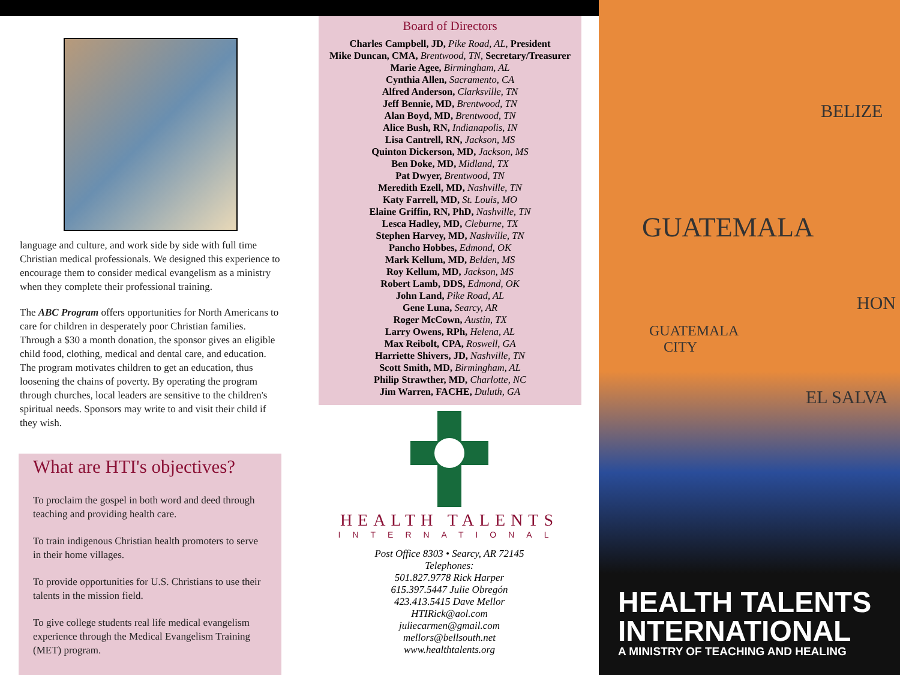language and culture, and work side by side with full time Christian medical professionals. We designed this experience to encourage them to consider medical evangelism as a ministry when they complete their professional training.
The ABC Program offers opportunities for North Americans to care for children in desperately poor Christian families. Through a $30 a month donation, the sponsor gives an eligible child food, clothing, medical and dental care, and education. The program motivates children to get an education, thus loosening the chains of poverty. By operating the program through churches, local leaders are sensitive to the children's spiritual needs. Sponsors may write to and visit their child if they wish.
What are HTI's objectives?
To proclaim the gospel in both word and deed through teaching and providing health care.
To train indigenous Christian health promoters to serve in their home villages.
To provide opportunities for U.S. Christians to use their talents in the mission field.
To give college students real life medical evangelism experience through the Medical Evangelism Training (MET) program.
Board of Directors
Charles Campbell, JD, Pike Road, AL, President
Mike Duncan, CMA, Brentwood, TN, Secretary/Treasurer
Marie Agee, Birmingham, AL
Cynthia Allen, Sacramento, CA
Alfred Anderson, Clarksville, TN
Jeff Bennie, MD, Brentwood, TN
Alan Boyd, MD, Brentwood, TN
Alice Bush, RN, Indianapolis, IN
Lisa Cantrell, RN, Jackson, MS
Quinton Dickerson, MD, Jackson, MS
Ben Doke, MD, Midland, TX
Pat Dwyer, Brentwood, TN
Meredith Ezell, MD, Nashville, TN
Katy Farrell, MD, St. Louis, MO
Elaine Griffin, RN, PhD, Nashville, TN
Lesca Hadley, MD, Cleburne, TX
Stephen Harvey, MD, Nashville, TN
Pancho Hobbes, Edmond, OK
Mark Kellum, MD, Belden, MS
Roy Kellum, MD, Jackson, MS
Robert Lamb, DDS, Edmond, OK
John Land, Pike Road, AL
Gene Luna, Searcy, AR
Roger McCown, Austin, TX
Larry Owens, RPh, Helena, AL
Max Reibolt, CPA, Roswell, GA
Harriette Shivers, JD, Nashville, TN
Scott Smith, MD, Birmingham, AL
Philip Strawther, MD, Charlotte, NC
Jim Warren, FACHE, Duluth, GA
HEALTH TALENTS
INTERNATIONAL
Post Office 8303 • Searcy, AR 72145
Telephones:
501.827.9778 Rick Harper
615.397.5447 Julie Obregón
423.413.5415 Dave Mellor
HTIRick@aol.com
juliecarmen@gmail.com
mellors@bellsouth.net
www.healthtalents.org
BELIZE
GUATEMALA
HON
GUATEMALA
CITY
EL SALVA
HEALTH TALENTS
INTERNATIONAL
A MINISTRY OF TEACHING AND HEALING